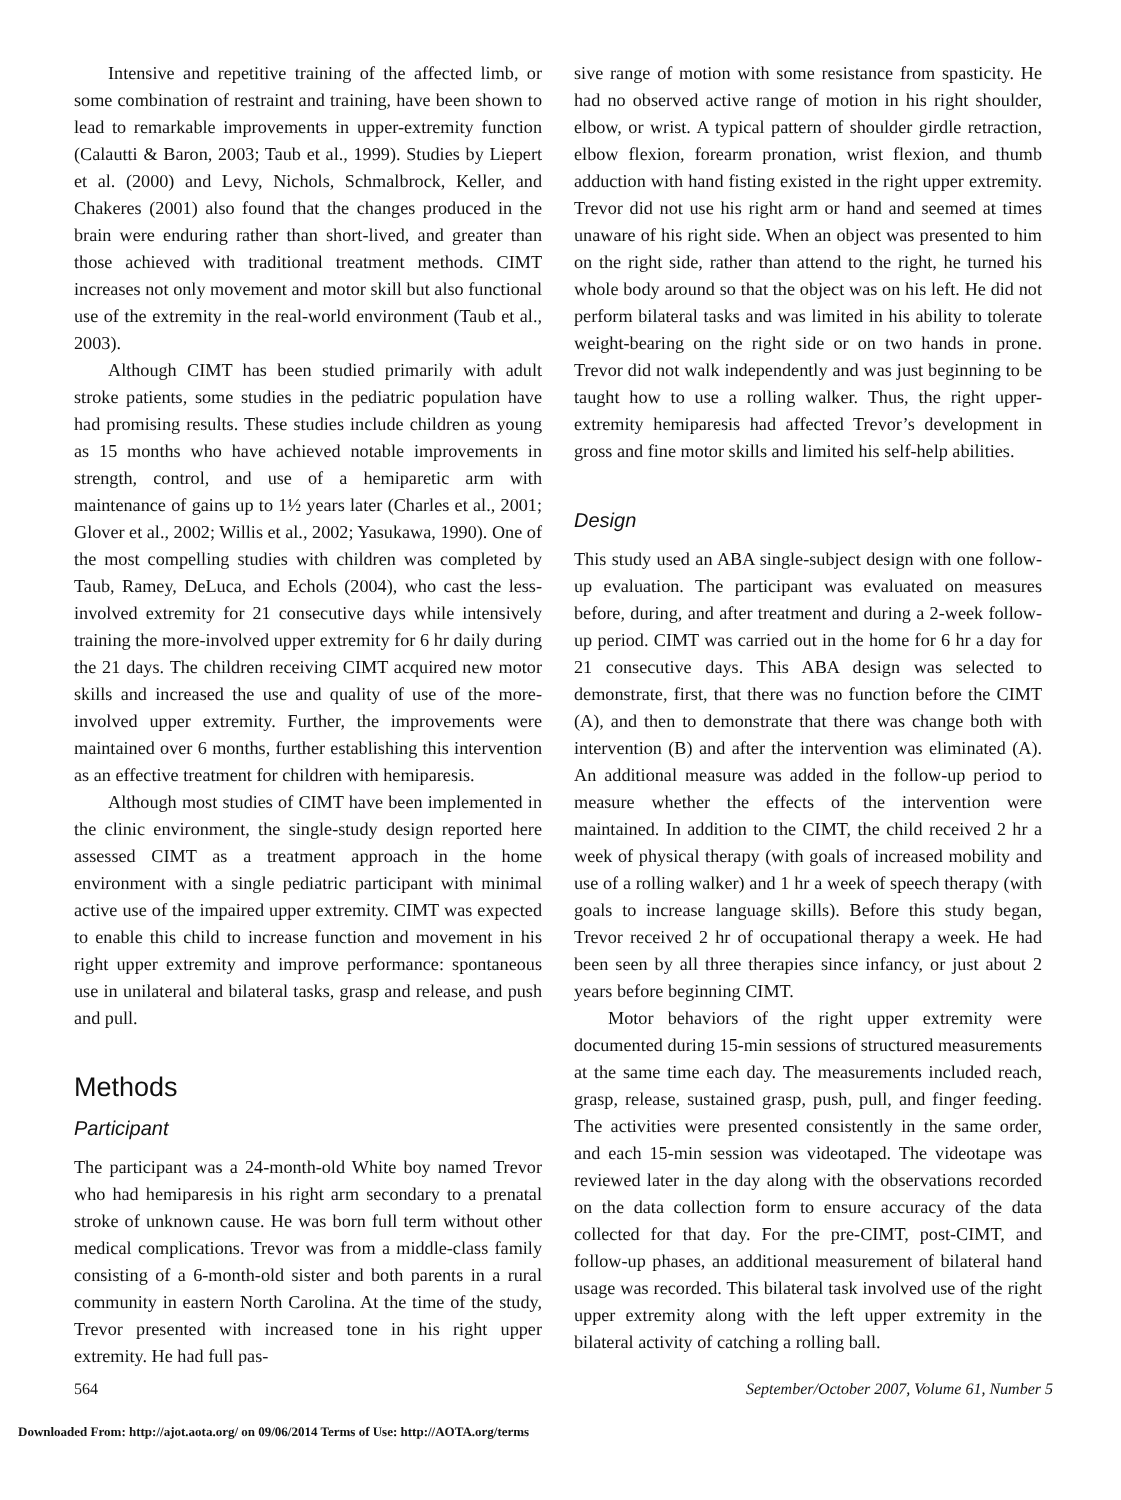Intensive and repetitive training of the affected limb, or some combination of restraint and training, have been shown to lead to remarkable improvements in upper-extremity function (Calautti & Baron, 2003; Taub et al., 1999). Studies by Liepert et al. (2000) and Levy, Nichols, Schmalbrock, Keller, and Chakeres (2001) also found that the changes produced in the brain were enduring rather than short-lived, and greater than those achieved with traditional treatment methods. CIMT increases not only movement and motor skill but also functional use of the extremity in the real-world environment (Taub et al., 2003).
Although CIMT has been studied primarily with adult stroke patients, some studies in the pediatric population have had promising results. These studies include children as young as 15 months who have achieved notable improvements in strength, control, and use of a hemiparetic arm with maintenance of gains up to 1½ years later (Charles et al., 2001; Glover et al., 2002; Willis et al., 2002; Yasukawa, 1990). One of the most compelling studies with children was completed by Taub, Ramey, DeLuca, and Echols (2004), who cast the less-involved extremity for 21 consecutive days while intensively training the more-involved upper extremity for 6 hr daily during the 21 days. The children receiving CIMT acquired new motor skills and increased the use and quality of use of the more-involved upper extremity. Further, the improvements were maintained over 6 months, further establishing this intervention as an effective treatment for children with hemiparesis.
Although most studies of CIMT have been implemented in the clinic environment, the single-study design reported here assessed CIMT as a treatment approach in the home environment with a single pediatric participant with minimal active use of the impaired upper extremity. CIMT was expected to enable this child to increase function and movement in his right upper extremity and improve performance: spontaneous use in unilateral and bilateral tasks, grasp and release, and push and pull.
Methods
Participant
The participant was a 24-month-old White boy named Trevor who had hemiparesis in his right arm secondary to a prenatal stroke of unknown cause. He was born full term without other medical complications. Trevor was from a middle-class family consisting of a 6-month-old sister and both parents in a rural community in eastern North Carolina. At the time of the study, Trevor presented with increased tone in his right upper extremity. He had full pas-
sive range of motion with some resistance from spasticity. He had no observed active range of motion in his right shoulder, elbow, or wrist. A typical pattern of shoulder girdle retraction, elbow flexion, forearm pronation, wrist flexion, and thumb adduction with hand fisting existed in the right upper extremity. Trevor did not use his right arm or hand and seemed at times unaware of his right side. When an object was presented to him on the right side, rather than attend to the right, he turned his whole body around so that the object was on his left. He did not perform bilateral tasks and was limited in his ability to tolerate weight-bearing on the right side or on two hands in prone. Trevor did not walk independently and was just beginning to be taught how to use a rolling walker. Thus, the right upper-extremity hemiparesis had affected Trevor’s development in gross and fine motor skills and limited his self-help abilities.
Design
This study used an ABA single-subject design with one follow-up evaluation. The participant was evaluated on measures before, during, and after treatment and during a 2-week follow-up period. CIMT was carried out in the home for 6 hr a day for 21 consecutive days. This ABA design was selected to demonstrate, first, that there was no function before the CIMT (A), and then to demonstrate that there was change both with intervention (B) and after the intervention was eliminated (A). An additional measure was added in the follow-up period to measure whether the effects of the intervention were maintained. In addition to the CIMT, the child received 2 hr a week of physical therapy (with goals of increased mobility and use of a rolling walker) and 1 hr a week of speech therapy (with goals to increase language skills). Before this study began, Trevor received 2 hr of occupational therapy a week. He had been seen by all three therapies since infancy, or just about 2 years before beginning CIMT.
Motor behaviors of the right upper extremity were documented during 15-min sessions of structured measurements at the same time each day. The measurements included reach, grasp, release, sustained grasp, push, pull, and finger feeding. The activities were presented consistently in the same order, and each 15-min session was videotaped. The videotape was reviewed later in the day along with the observations recorded on the data collection form to ensure accuracy of the data collected for that day. For the pre-CIMT, post-CIMT, and follow-up phases, an additional measurement of bilateral hand usage was recorded. This bilateral task involved use of the right upper extremity along with the left upper extremity in the bilateral activity of catching a rolling ball.
564 September/October 2007, Volume 61, Number 5
Downloaded From: http://ajot.aota.org/ on 09/06/2014 Terms of Use: http://AOTA.org/terms